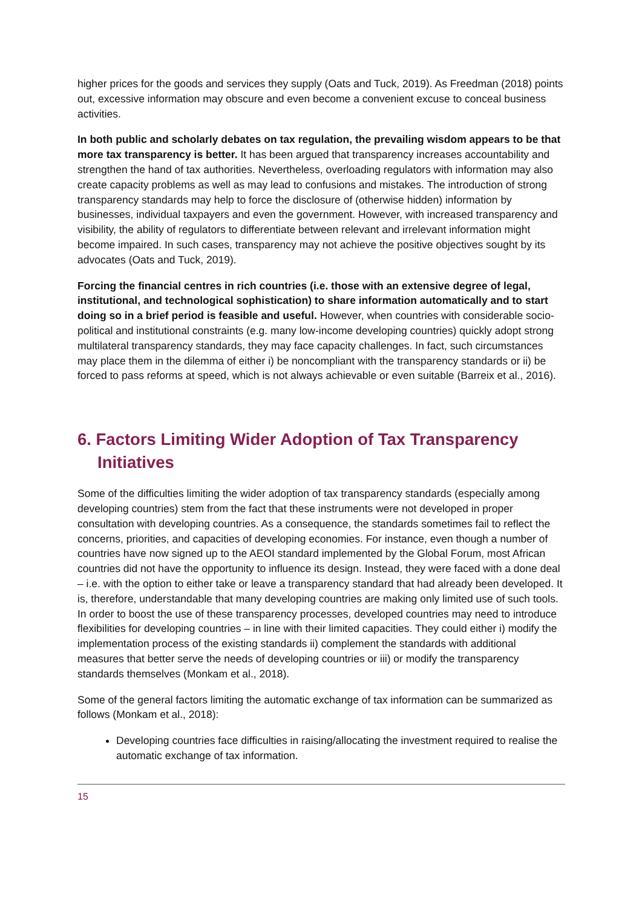higher prices for the goods and services they supply (Oats and Tuck, 2019). As Freedman (2018) points out, excessive information may obscure and even become a convenient excuse to conceal business activities.
In both public and scholarly debates on tax regulation, the prevailing wisdom appears to be that more tax transparency is better. It has been argued that transparency increases accountability and strengthen the hand of tax authorities. Nevertheless, overloading regulators with information may also create capacity problems as well as may lead to confusions and mistakes. The introduction of strong transparency standards may help to force the disclosure of (otherwise hidden) information by businesses, individual taxpayers and even the government. However, with increased transparency and visibility, the ability of regulators to differentiate between relevant and irrelevant information might become impaired. In such cases, transparency may not achieve the positive objectives sought by its advocates (Oats and Tuck, 2019).
Forcing the financial centres in rich countries (i.e. those with an extensive degree of legal, institutional, and technological sophistication) to share information automatically and to start doing so in a brief period is feasible and useful. However, when countries with considerable socio-political and institutional constraints (e.g. many low-income developing countries) quickly adopt strong multilateral transparency standards, they may face capacity challenges. In fact, such circumstances may place them in the dilemma of either i) be noncompliant with the transparency standards or ii) be forced to pass reforms at speed, which is not always achievable or even suitable (Barreix et al., 2016).
6. Factors Limiting Wider Adoption of Tax Transparency Initiatives
Some of the difficulties limiting the wider adoption of tax transparency standards (especially among developing countries) stem from the fact that these instruments were not developed in proper consultation with developing countries. As a consequence, the standards sometimes fail to reflect the concerns, priorities, and capacities of developing economies. For instance, even though a number of countries have now signed up to the AEOI standard implemented by the Global Forum, most African countries did not have the opportunity to influence its design. Instead, they were faced with a done deal – i.e. with the option to either take or leave a transparency standard that had already been developed. It is, therefore, understandable that many developing countries are making only limited use of such tools. In order to boost the use of these transparency processes, developed countries may need to introduce flexibilities for developing countries – in line with their limited capacities. They could either i) modify the implementation process of the existing standards ii) complement the standards with additional measures that better serve the needs of developing countries or iii) or modify the transparency standards themselves (Monkam et al., 2018).
Some of the general factors limiting the automatic exchange of tax information can be summarized as follows (Monkam et al., 2018):
Developing countries face difficulties in raising/allocating the investment required to realise the automatic exchange of tax information.
15